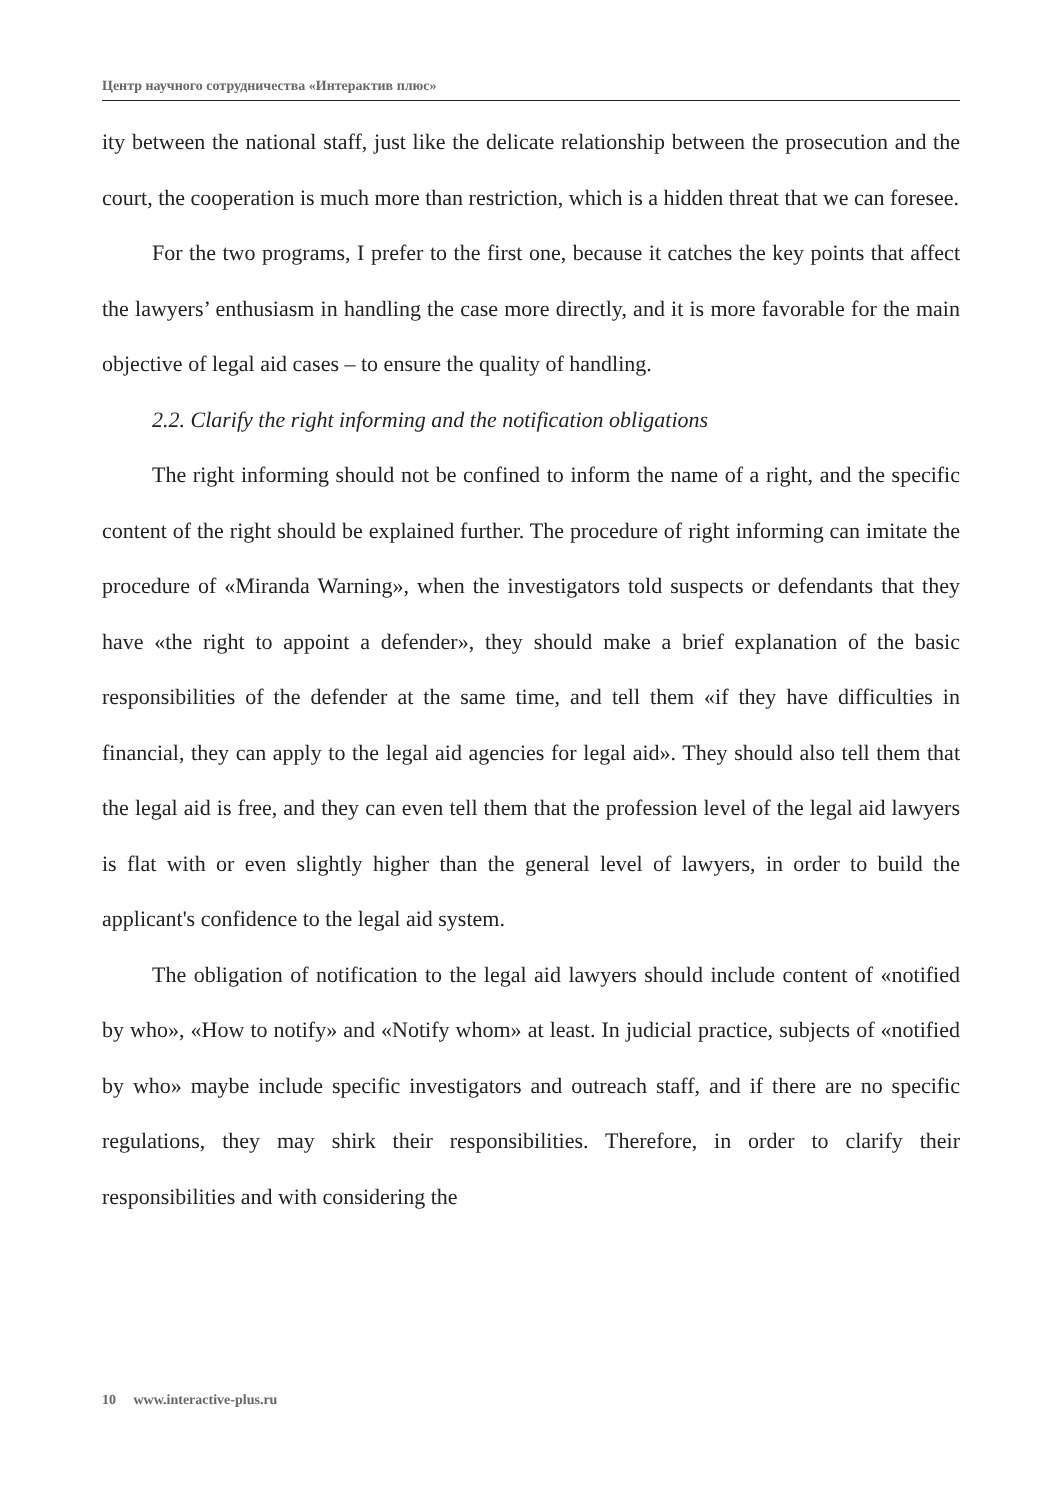Центр научного сотрудничества «Интерактив плюс»
ity between the national staff, just like the delicate relationship between the prosecution and the court, the cooperation is much more than restriction, which is a hidden threat that we can foresee.
For the two programs, I prefer to the first one, because it catches the key points that affect the lawyers’ enthusiasm in handling the case more directly, and it is more favorable for the main objective of legal aid cases – to ensure the quality of handling.
2.2. Clarify the right informing and the notification obligations
The right informing should not be confined to inform the name of a right, and the specific content of the right should be explained further. The procedure of right informing can imitate the procedure of «Miranda Warning», when the investigators told suspects or defendants that they have «the right to appoint a defender», they should make a brief explanation of the basic responsibilities of the defender at the same time, and tell them «if they have difficulties in financial, they can apply to the legal aid agencies for legal aid». They should also tell them that the legal aid is free, and they can even tell them that the profession level of the legal aid lawyers is flat with or even slightly higher than the general level of lawyers, in order to build the applicant's confidence to the legal aid system.
The obligation of notification to the legal aid lawyers should include content of «notified by who», «How to notify» and «Notify whom» at least. In judicial practice, subjects of «notified by who» maybe include specific investigators and outreach staff, and if there are no specific regulations, they may shirk their responsibilities. Therefore, in order to clarify their responsibilities and with considering the
10 www.interactive-plus.ru